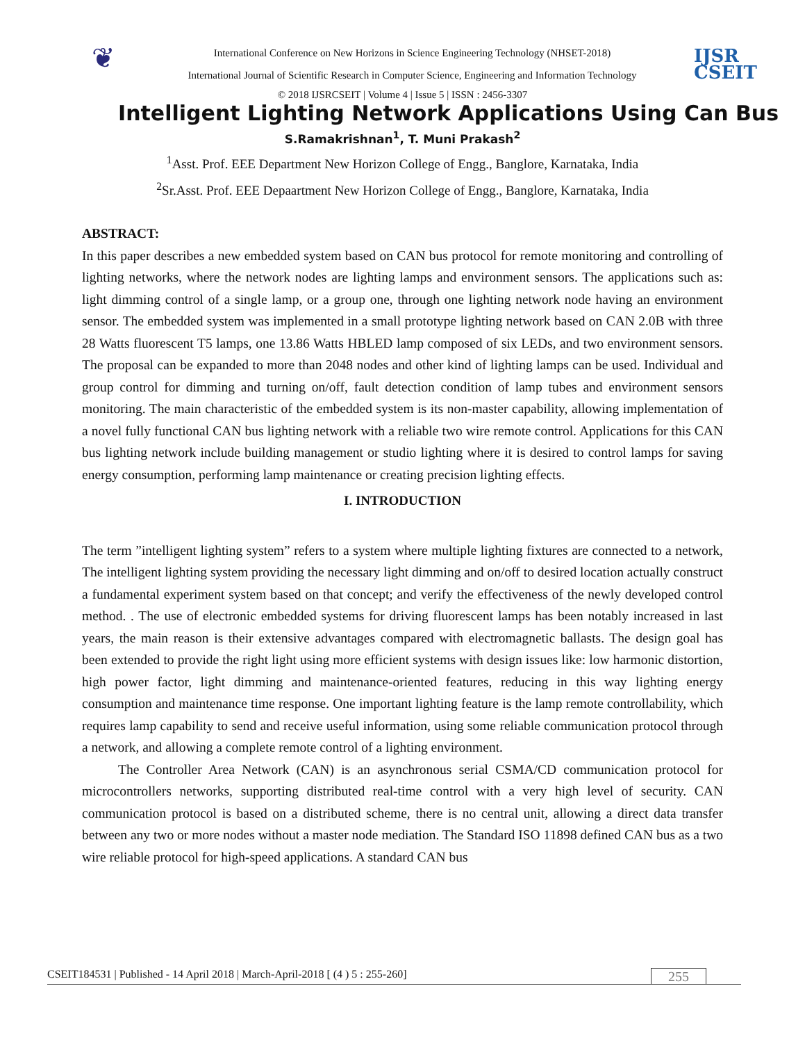❦
International Conference on New Horizons in Science Engineering Technology (NHSET-2018)
International Journal of Scientific Research in Computer Science, Engineering and Information Technology
IJSR
CSEIT
© 2018 IJSRCSEIT | Volume 4 | Issue 5 | ISSN : 2456-3307
Intelligent Lighting Network Applications Using Can Bus
S.Ramakrishnan<sup>1</sup>, T. Muni Prakash<sup>2</sup>
<sup>1</sup> Asst. Prof. EEE Department New Horizon College of Engg., Banglore, Karnataka, India
<sup>2</sup> Sr.Asst. Prof. EEE Depaartment New Horizon College of Engg., Banglore, Karnataka, India
ABSTRACT:
In this paper describes a new embedded system based on CAN bus protocol for remote monitoring and controlling of lighting networks, where the network nodes are lighting lamps and environment sensors. The applications such as: light dimming control of a single lamp, or a group one, through one lighting network node having an environment sensor. The embedded system was implemented in a small prototype lighting network based on CAN 2.0B with three 28 Watts fluorescent T5 lamps, one 13.86 Watts HBLED lamp composed of six LEDs, and two environment sensors. The proposal can be expanded to more than 2048 nodes and other kind of lighting lamps can be used. Individual and group control for dimming and turning on/off, fault detection condition of lamp tubes and environment sensors monitoring. The main characteristic of the embedded system is its non-master capability, allowing implementation of a novel fully functional CAN bus lighting network with a reliable two wire remote control. Applications for this CAN bus lighting network include building management or studio lighting where it is desired to control lamps for saving energy consumption, performing lamp maintenance or creating precision lighting effects.
I. INTRODUCTION
The term ”intelligent lighting system” refers to a system where multiple lighting fixtures are connected to a network, The intelligent lighting system providing the necessary light dimming and on/off to desired location actually construct a fundamental experiment system based on that concept; and verify the effectiveness of the newly developed control method. . The use of electronic embedded systems for driving fluorescent lamps has been notably increased in last years, the main reason is their extensive advantages compared with electromagnetic ballasts. The design goal has been extended to provide the right light using more efficient systems with design issues like: low harmonic distortion, high power factor, light dimming and maintenance-oriented features, reducing in this way lighting energy consumption and maintenance time response. One important lighting feature is the lamp remote controllability, which requires lamp capability to send and receive useful information, using some reliable communication protocol through a network, and allowing a complete remote control of a lighting environment.
The Controller Area Network (CAN) is an asynchronous serial CSMA/CD communication protocol for microcontrollers networks, supporting distributed real-time control with a very high level of security. CAN communication protocol is based on a distributed scheme, there is no central unit, allowing a direct data transfer between any two or more nodes without a master node mediation. The Standard ISO 11898 defined CAN bus as a two wire reliable protocol for high-speed applications. A standard CAN bus
CSEIT184531 | Published - 14 April 2018 | March-April-2018 [ (4 ) 5 : 255-260] 255